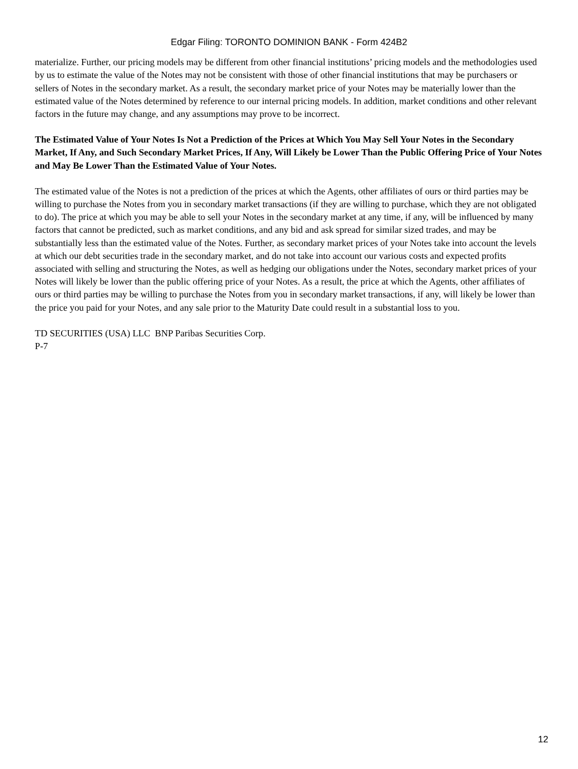Edgar Filing: TORONTO DOMINION BANK - Form 424B2
materialize. Further, our pricing models may be different from other financial institutions’ pricing models and the methodologies used by us to estimate the value of the Notes may not be consistent with those of other financial institutions that may be purchasers or sellers of Notes in the secondary market. As a result, the secondary market price of your Notes may be materially lower than the estimated value of the Notes determined by reference to our internal pricing models. In addition, market conditions and other relevant factors in the future may change, and any assumptions may prove to be incorrect.
The Estimated Value of Your Notes Is Not a Prediction of the Prices at Which You May Sell Your Notes in the Secondary Market, If Any, and Such Secondary Market Prices, If Any, Will Likely be Lower Than the Public Offering Price of Your Notes and May Be Lower Than the Estimated Value of Your Notes.
The estimated value of the Notes is not a prediction of the prices at which the Agents, other affiliates of ours or third parties may be willing to purchase the Notes from you in secondary market transactions (if they are willing to purchase, which they are not obligated to do). The price at which you may be able to sell your Notes in the secondary market at any time, if any, will be influenced by many factors that cannot be predicted, such as market conditions, and any bid and ask spread for similar sized trades, and may be substantially less than the estimated value of the Notes. Further, as secondary market prices of your Notes take into account the levels at which our debt securities trade in the secondary market, and do not take into account our various costs and expected profits associated with selling and structuring the Notes, as well as hedging our obligations under the Notes, secondary market prices of your Notes will likely be lower than the public offering price of your Notes. As a result, the price at which the Agents, other affiliates of ours or third parties may be willing to purchase the Notes from you in secondary market transactions, if any, will likely be lower than the price you paid for your Notes, and any sale prior to the Maturity Date could result in a substantial loss to you.
TD SECURITIES (USA) LLC BNP Paribas Securities Corp.
P-7
12